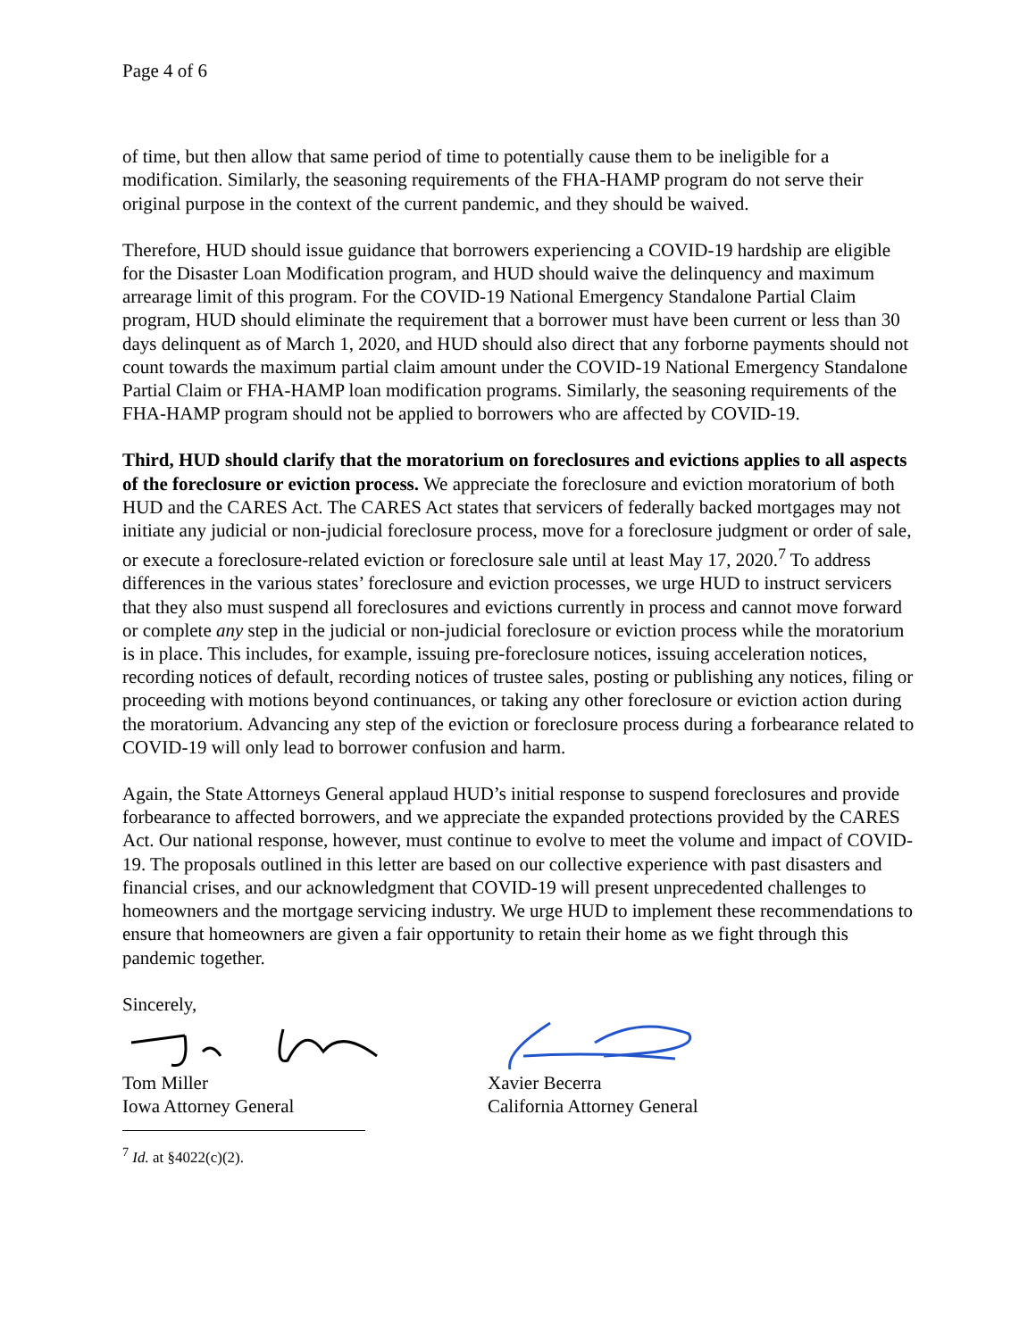Page 4 of 6
of time, but then allow that same period of time to potentially cause them to be ineligible for a modification. Similarly, the seasoning requirements of the FHA-HAMP program do not serve their original purpose in the context of the current pandemic, and they should be waived.
Therefore, HUD should issue guidance that borrowers experiencing a COVID-19 hardship are eligible for the Disaster Loan Modification program, and HUD should waive the delinquency and maximum arrearage limit of this program. For the COVID-19 National Emergency Standalone Partial Claim program, HUD should eliminate the requirement that a borrower must have been current or less than 30 days delinquent as of March 1, 2020, and HUD should also direct that any forborne payments should not count towards the maximum partial claim amount under the COVID-19 National Emergency Standalone Partial Claim or FHA-HAMP loan modification programs. Similarly, the seasoning requirements of the FHA-HAMP program should not be applied to borrowers who are affected by COVID-19.
Third, HUD should clarify that the moratorium on foreclosures and evictions applies to all aspects of the foreclosure or eviction process. We appreciate the foreclosure and eviction moratorium of both HUD and the CARES Act. The CARES Act states that servicers of federally backed mortgages may not initiate any judicial or non-judicial foreclosure process, move for a foreclosure judgment or order of sale, or execute a foreclosure-related eviction or foreclosure sale until at least May 17, 2020.<sup>7</sup> To address differences in the various states’ foreclosure and eviction processes, we urge HUD to instruct servicers that they also must suspend all foreclosures and evictions currently in process and cannot move forward or complete any step in the judicial or non-judicial foreclosure or eviction process while the moratorium is in place. This includes, for example, issuing pre-foreclosure notices, issuing acceleration notices, recording notices of default, recording notices of trustee sales, posting or publishing any notices, filing or proceeding with motions beyond continuances, or taking any other foreclosure or eviction action during the moratorium. Advancing any step of the eviction or foreclosure process during a forbearance related to COVID-19 will only lead to borrower confusion and harm.
Again, the State Attorneys General applaud HUD’s initial response to suspend foreclosures and provide forbearance to affected borrowers, and we appreciate the expanded protections provided by the CARES Act. Our national response, however, must continue to evolve to meet the volume and impact of COVID-19. The proposals outlined in this letter are based on our collective experience with past disasters and financial crises, and our acknowledgment that COVID-19 will present unprecedented challenges to homeowners and the mortgage servicing industry. We urge HUD to implement these recommendations to ensure that homeowners are given a fair opportunity to retain their home as we fight through this pandemic together.
Sincerely,
Tom Miller
Iowa Attorney General
Xavier Becerra
California Attorney General
<sup>7</sup> Id. at §4022(c)(2).